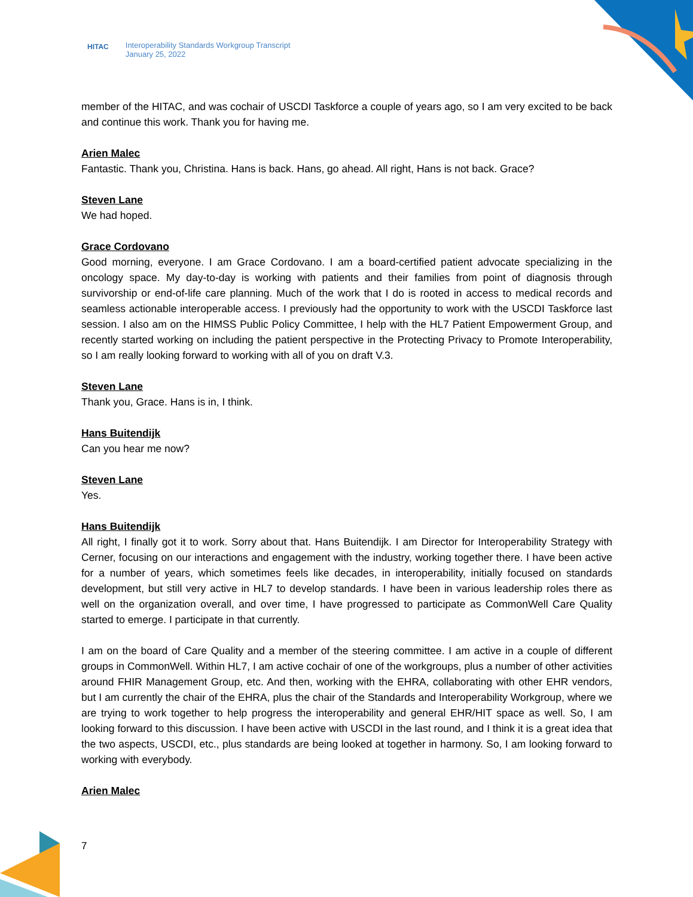HITAC
Interoperability Standards Workgroup Transcript
January 25, 2022
member of the HITAC, and was cochair of USCDI Taskforce a couple of years ago, so I am very excited to be back and continue this work. Thank you for having me.
Arien Malec
Fantastic. Thank you, Christina. Hans is back. Hans, go ahead. All right, Hans is not back. Grace?
Steven Lane
We had hoped.
Grace Cordovano
Good morning, everyone. I am Grace Cordovano. I am a board-certified patient advocate specializing in the oncology space. My day-to-day is working with patients and their families from point of diagnosis through survivorship or end-of-life care planning. Much of the work that I do is rooted in access to medical records and seamless actionable interoperable access. I previously had the opportunity to work with the USCDI Taskforce last session. I also am on the HIMSS Public Policy Committee, I help with the HL7 Patient Empowerment Group, and recently started working on including the patient perspective in the Protecting Privacy to Promote Interoperability, so I am really looking forward to working with all of you on draft V.3.
Steven Lane
Thank you, Grace. Hans is in, I think.
Hans Buitendijk
Can you hear me now?
Steven Lane
Yes.
Hans Buitendijk
All right, I finally got it to work. Sorry about that. Hans Buitendijk. I am Director for Interoperability Strategy with Cerner, focusing on our interactions and engagement with the industry, working together there. I have been active for a number of years, which sometimes feels like decades, in interoperability, initially focused on standards development, but still very active in HL7 to develop standards. I have been in various leadership roles there as well on the organization overall, and over time, I have progressed to participate as CommonWell Care Quality started to emerge. I participate in that currently.
I am on the board of Care Quality and a member of the steering committee. I am active in a couple of different groups in CommonWell. Within HL7, I am active cochair of one of the workgroups, plus a number of other activities around FHIR Management Group, etc. And then, working with the EHRA, collaborating with other EHR vendors, but I am currently the chair of the EHRA, plus the chair of the Standards and Interoperability Workgroup, where we are trying to work together to help progress the interoperability and general EHR/HIT space as well. So, I am looking forward to this discussion. I have been active with USCDI in the last round, and I think it is a great idea that the two aspects, USCDI, etc., plus standards are being looked at together in harmony. So, I am looking forward to working with everybody.
Arien Malec
7